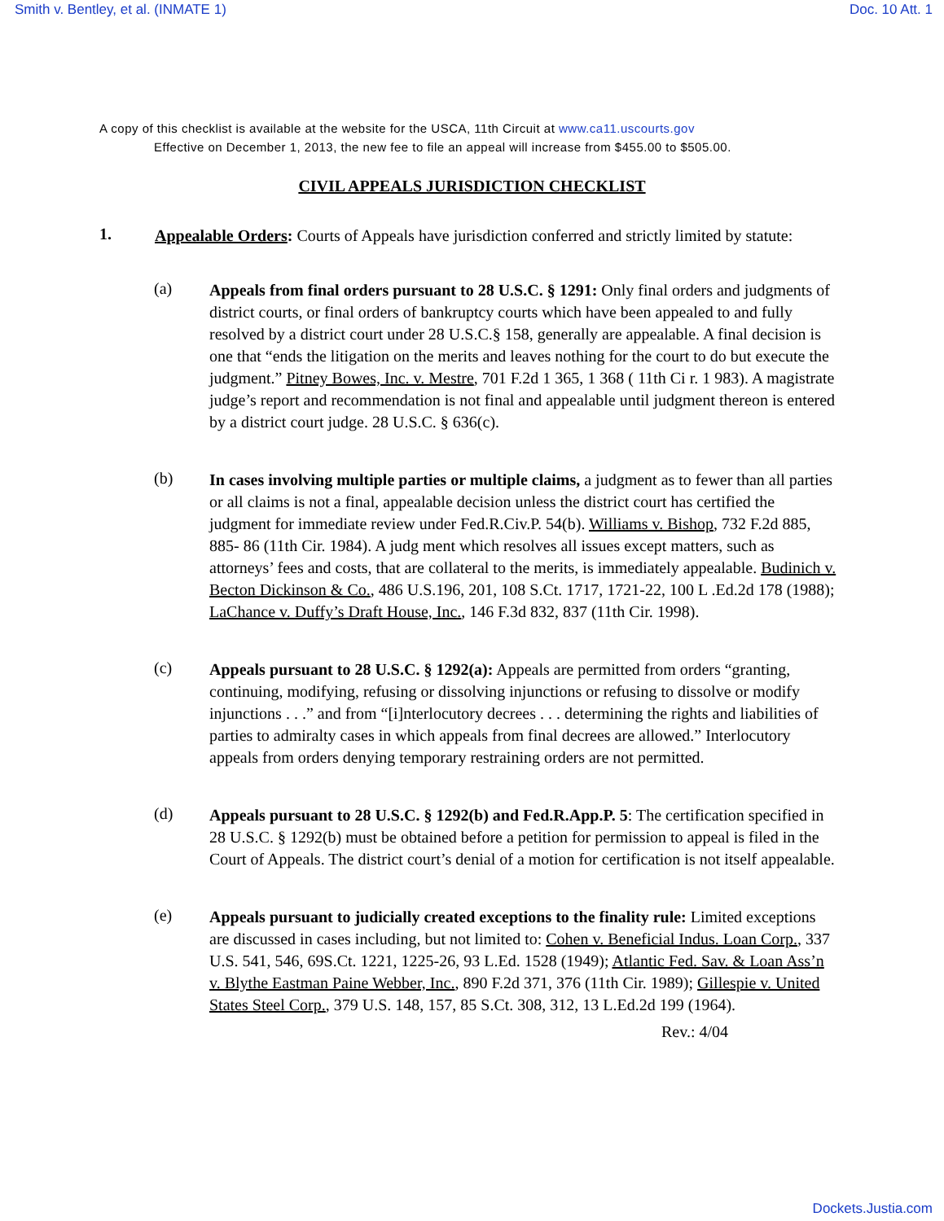Smith v. Bentley, et al. (INMATE 1) Doc. 10 Att. 1
A copy of this checklist is available at the website for the USCA, 11th Circuit at www.ca11.uscourts.gov
Effective on December 1, 2013, the new fee to file an appeal will increase from $455.00 to $505.00.
CIVIL APPEALS JURISDICTION CHECKLIST
1.
Appealable Orders: Courts of Appeals have jurisdiction conferred and strictly limited by statute:
(a)
Appeals from final orders pursuant to 28 U.S.C. § 1291: Only final orders and judgments of district courts, or final orders of bankruptcy courts which have been appealed to and fully resolved by a district court under 28 U.S.C.§ 158, generally are appealable. A final decision is one that “ends the litigation on the merits and leaves nothing for the court to do but execute the judgment.” Pitney Bowes, Inc. v. Mestre, 701 F.2d 1 365, 1 368 ( 11th Ci r. 1 983). A magistrate judge’s report and recommendation is not final and appealable until judgment thereon is entered by a district court judge. 28 U.S.C. § 636(c).
(b)
In cases involving multiple parties or multiple claims, a judgment as to fewer than all parties or all claims is not a final, appealable decision unless the district court has certified the judgment for immediate review under Fed.R.Civ.P. 54(b). Williams v. Bishop, 732 F.2d 885, 885- 86 (11th Cir. 1984). A judg ment which resolves all issues except matters, such as attorneys’ fees and costs, that are collateral to the merits, is immediately appealable. Budinich v. Becton Dickinson & Co., 486 U.S.196, 201, 108 S.Ct. 1717, 1721-22, 100 L .Ed.2d 178 (1988); LaChance v. Duffy’s Draft House, Inc., 146 F.3d 832, 837 (11th Cir. 1998).
(c)
Appeals pursuant to 28 U.S.C. § 1292(a): Appeals are permitted from orders “granting, continuing, modifying, refusing or dissolving injunctions or refusing to dissolve or modify injunctions . . .” and from “[i]nterlocutory decrees . . . determining the rights and liabilities of parties to admiralty cases in which appeals from final decrees are allowed.” Interlocutory appeals from orders denying temporary restraining orders are not permitted.
(d)
Appeals pursuant to 28 U.S.C. § 1292(b) and Fed.R.App.P. 5: The certification specified in 28 U.S.C. § 1292(b) must be obtained before a petition for permission to appeal is filed in the Court of Appeals. The district court’s denial of a motion for certification is not itself appealable.
(e)
Appeals pursuant to judicially created exceptions to the finality rule: Limited exceptions are discussed in cases including, but not limited to: Cohen v. Beneficial Indus. Loan Corp., 337 U.S. 541, 546, 69S.Ct. 1221, 1225-26, 93 L.Ed. 1528 (1949); Atlantic Fed. Sav. & Loan Ass’n v. Blythe Eastman Paine Webber, Inc., 890 F.2d 371, 376 (11th Cir. 1989); Gillespie v. United States Steel Corp., 379 U.S. 148, 157, 85 S.Ct. 308, 312, 13 L.Ed.2d 199 (1964).
Rev.: 4/04
Dockets.Justia.com